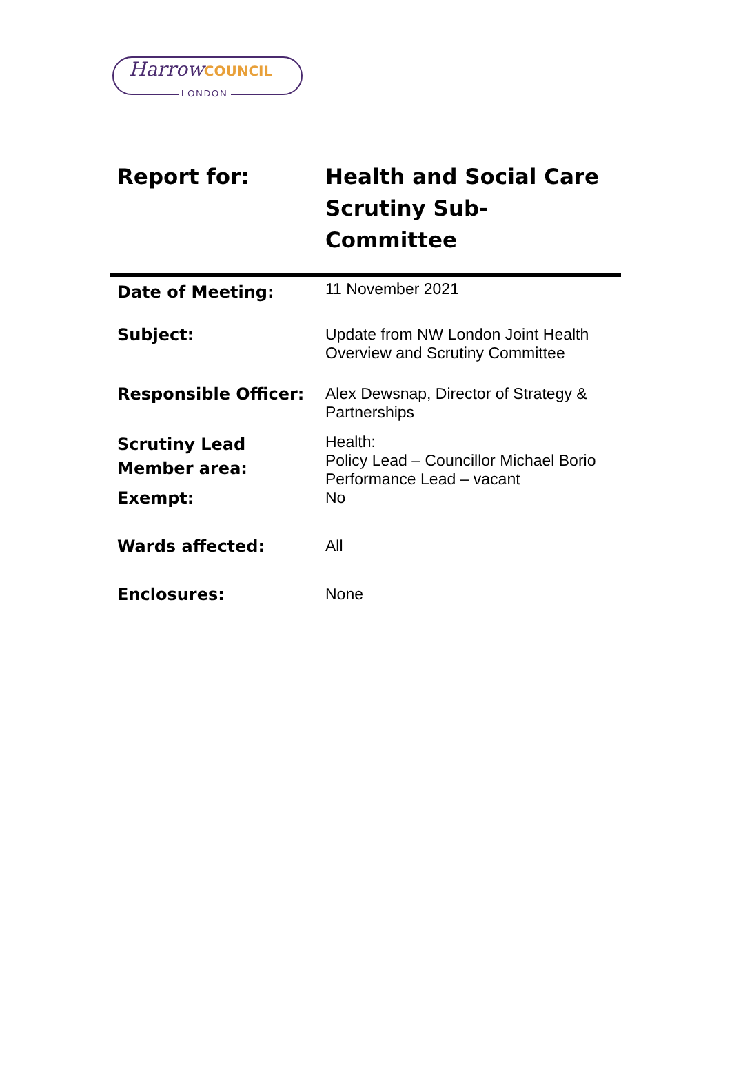HarrowCOUNCIL
LONDON
| Report for: | Health and Social Care Scrutiny Sub-Committee |
| Date of Meeting: | 11 November 2021 |
| Subject: | Update from NW London Joint Health Overview and Scrutiny Committee |
| Responsible Officer: | Alex Dewsnap, Director of Strategy & Partnerships |
| Scrutiny Lead Member area: | Health: Policy Lead – Councillor Michael Borio Performance Lead – vacant |
| Exempt: | No |
| Wards affected: | All |
| Enclosures: | None |